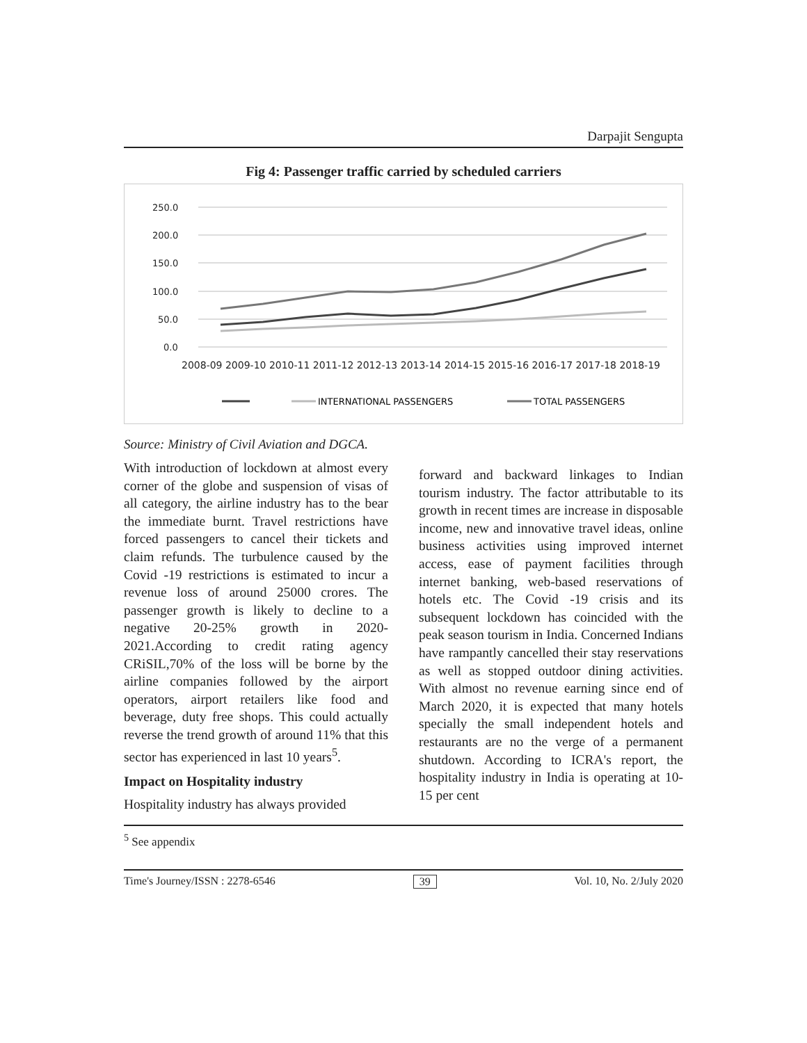Darpajit Sengupta
Fig 4: Passenger traffic carried by scheduled carriers
250.0
200.0
150.0
100.0
50.0
0.0
2008-09 2009-10 2010-11 2011-12 2012-13 2013-14 2014-15 2015-16 2016-17 2017-18 2018-19
INTERNATIONAL PASSENGERS
TOTAL PASSENGERS
Source: Ministry of Civil Aviation and DGCA.
With introduction of lockdown at almost every corner of the globe and suspension of visas of all category, the airline industry has to the bear the immediate burnt. Travel restrictions have forced passengers to cancel their tickets and claim refunds. The turbulence caused by the Covid -19 restrictions is estimated to incur a revenue loss of around 25000 crores. The passenger growth is likely to decline to a negative 20-25% growth in 2020-2021.According to credit rating agency CRiSIL,70% of the loss will be borne by the airline companies followed by the airport operators, airport retailers like food and beverage, duty free shops. This could actually reverse the trend growth of around 11% that this sector has experienced in last 10 years<sup>5</sup>.
Impact on Hospitality industry
Hospitality industry has always provided
forward and backward linkages to Indian tourism industry. The factor attributable to its growth in recent times are increase in disposable income, new and innovative travel ideas, online business activities using improved internet access, ease of payment facilities through internet banking, web-based reservations of hotels etc. The Covid -19 crisis and its subsequent lockdown has coincided with the peak season tourism in India. Concerned Indians have rampantly cancelled their stay reservations as well as stopped outdoor dining activities. With almost no revenue earning since end of March 2020, it is expected that many hotels specially the small independent hotels and restaurants are no the verge of a permanent shutdown. According to ICRA's report, the hospitality industry in India is operating at 10-15 per cent
<sup>5</sup> See appendix
Time's Journey/ISSN : 2278-6546 39 Vol. 10, No. 2/July 2020